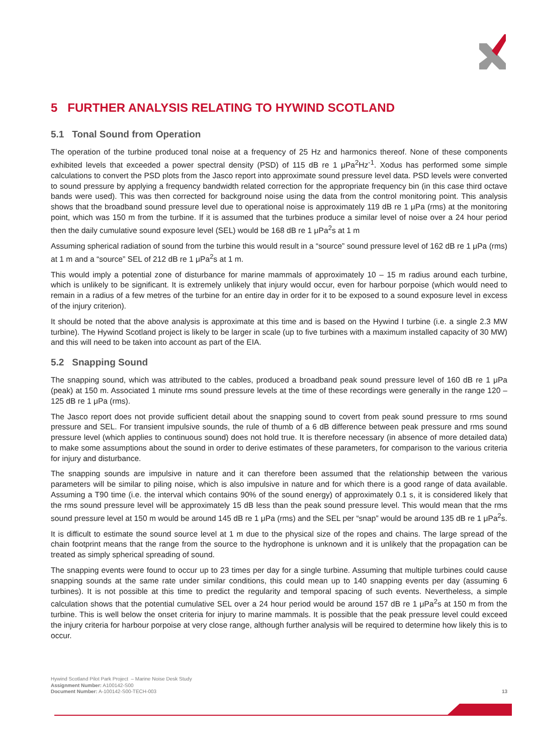5 FURTHER ANALYSIS RELATING TO HYWIND SCOTLAND
5.1 Tonal Sound from Operation
The operation of the turbine produced tonal noise at a frequency of 25 Hz and harmonics thereof. None of these components exhibited levels that exceeded a power spectral density (PSD) of 115 dB re 1 μPa<sup>2</sup>Hz<sup>-1</sup>. Xodus has performed some simple calculations to convert the PSD plots from the Jasco report into approximate sound pressure level data. PSD levels were converted to sound pressure by applying a frequency bandwidth related correction for the appropriate frequency bin (in this case third octave bands were used). This was then corrected for background noise using the data from the control monitoring point. This analysis shows that the broadband sound pressure level due to operational noise is approximately 119 dB re 1 μPa (rms) at the monitoring point, which was 150 m from the turbine. If it is assumed that the turbines produce a similar level of noise over a 24 hour period then the daily cumulative sound exposure level (SEL) would be 168 dB re 1 μPa<sup>2</sup>s at 1 m
Assuming spherical radiation of sound from the turbine this would result in a “source” sound pressure level of 162 dB re 1 μPa (rms) at 1 m and a “source” SEL of 212 dB re 1 μPa<sup>2</sup>s at 1 m.
This would imply a potential zone of disturbance for marine mammals of approximately 10 – 15 m radius around each turbine, which is unlikely to be significant. It is extremely unlikely that injury would occur, even for harbour porpoise (which would need to remain in a radius of a few metres of the turbine for an entire day in order for it to be exposed to a sound exposure level in excess of the injury criterion).
It should be noted that the above analysis is approximate at this time and is based on the Hywind I turbine (i.e. a single 2.3 MW turbine). The Hywind Scotland project is likely to be larger in scale (up to five turbines with a maximum installed capacity of 30 MW) and this will need to be taken into account as part of the EIA.
5.2 Snapping Sound
The snapping sound, which was attributed to the cables, produced a broadband peak sound pressure level of 160 dB re 1 μPa (peak) at 150 m. Associated 1 minute rms sound pressure levels at the time of these recordings were generally in the range 120 – 125 dB re 1 μPa (rms).
The Jasco report does not provide sufficient detail about the snapping sound to covert from peak sound pressure to rms sound pressure and SEL. For transient impulsive sounds, the rule of thumb of a 6 dB difference between peak pressure and rms sound pressure level (which applies to continuous sound) does not hold true. It is therefore necessary (in absence of more detailed data) to make some assumptions about the sound in order to derive estimates of these parameters, for comparison to the various criteria for injury and disturbance.
The snapping sounds are impulsive in nature and it can therefore been assumed that the relationship between the various parameters will be similar to piling noise, which is also impulsive in nature and for which there is a good range of data available. Assuming a T90 time (i.e. the interval which contains 90% of the sound energy) of approximately 0.1 s, it is considered likely that the rms sound pressure level will be approximately 15 dB less than the peak sound pressure level. This would mean that the rms sound pressure level at 150 m would be around 145 dB re 1 μPa (rms) and the SEL per “snap” would be around 135 dB re 1 μPa<sup>2</sup>s.
It is difficult to estimate the sound source level at 1 m due to the physical size of the ropes and chains. The large spread of the chain footprint means that the range from the source to the hydrophone is unknown and it is unlikely that the propagation can be treated as simply spherical spreading of sound.
The snapping events were found to occur up to 23 times per day for a single turbine. Assuming that multiple turbines could cause snapping sounds at the same rate under similar conditions, this could mean up to 140 snapping events per day (assuming 6 turbines). It is not possible at this time to predict the regularity and temporal spacing of such events. Nevertheless, a simple calculation shows that the potential cumulative SEL over a 24 hour period would be around 157 dB re 1 μPa<sup>2</sup>s at 150 m from the turbine. This is well below the onset criteria for injury to marine mammals. It is possible that the peak pressure level could exceed the injury criteria for harbour porpoise at very close range, although further analysis will be required to determine how likely this is to occur.
Hywind Scotland Pilot Park Project – Marine Noise Desk Study
Assignment Number: A100142-S00
Document Number: A-100142-S00-TECH-003
13